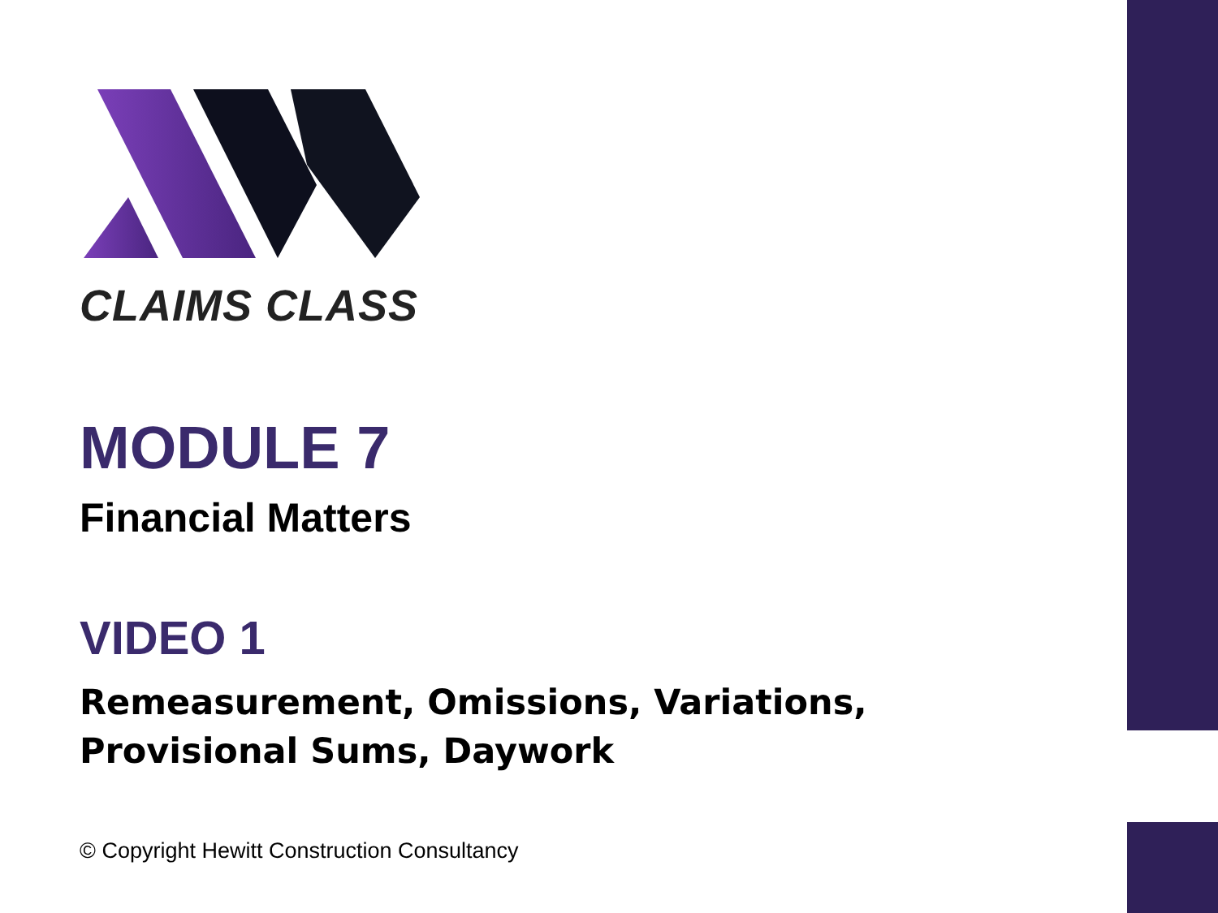CLAIMS CLASS
MODULE 7
Financial Matters
VIDEO 1
Remeasurement, Omissions, Variations, Provisional Sums, Daywork
© Copyright Hewitt Construction Consultancy